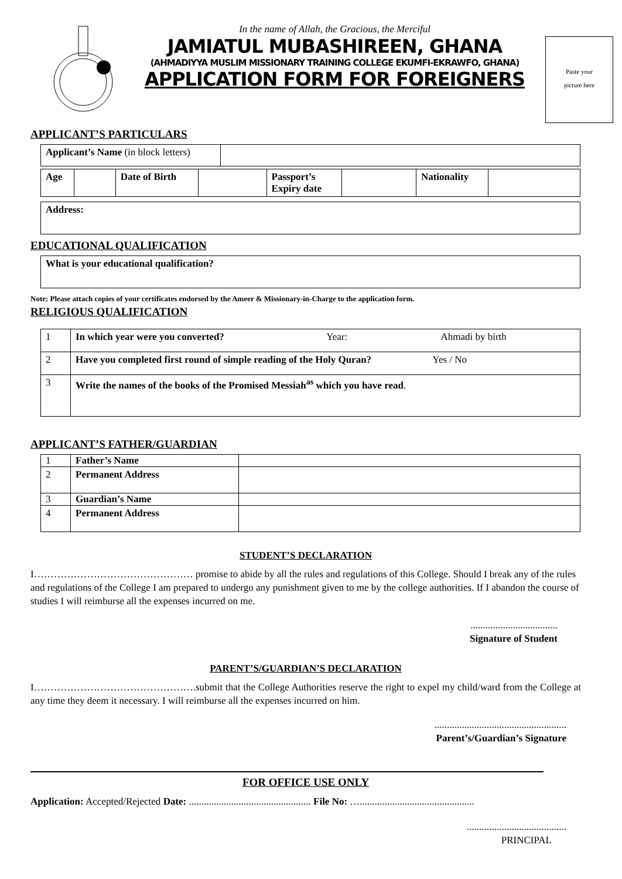In the name of Allah, the Gracious, the Merciful
JAMIATUL MUBASHIREEN, GHANA
(AHMADIYYA MUSLIM MISSIONARY TRAINING COLLEGE EKUMFI-EKRAWFO, GHANA)
APPLICATION FORM FOR FOREIGNERS
Paste your
picture here
APPLICANT’S PARTICULARS
| Applicant’s Name (in block letters) | |
| Age | | Date of Birth | | Passport’s Expiry date | | Nationality | |
| Address: |
EDUCATIONAL QUALIFICATION
| What is your educational qualification? |
Note: Please attach copies of your certificates endorsed by the Ameer & Missionary-in-Charge to the application form.
RELIGIOUS QUALIFICATION
| 1 | In which year were you converted? Year: Ahmadi by birth |
| 2 | Have you completed first round of simple reading of the Holy Quran? Yes / No |
| 3 | Write the names of the books of the Promised Messiah<sup>as</sup> which you have read . |
APPLICANT’S FATHER/GUARDIAN
| 1 | Father’s Name | |
| 2 | Permanent Address | |
| 3 | Guardian’s Name | |
| 4 | Permanent Address | |
STUDENT’S DECLARATION
I………………………………………… promise to abide by all the rules and regulations of this College. Should I break any of the rules and regulations of the College I am prepared to undergo any punishment given to me by the college authorities. If I abandon the course of studies I will reimburse all the expenses incurred on me.
...................................
Signature of Student
PARENT’S/GUARDIAN’S DECLARATION
I………………………………………….submit that the College Authorities reserve the right to expel my child/ward from the College at any time they deem it necessary. I will reimburse all the expenses incurred on him.
.....................................................
Parent’s/Guardian’s Signature
FOR OFFICE USE ONLY
Application: Accepted/Rejected Date: ................................................. File No: …..............................................
........................................
PRINCIPAL